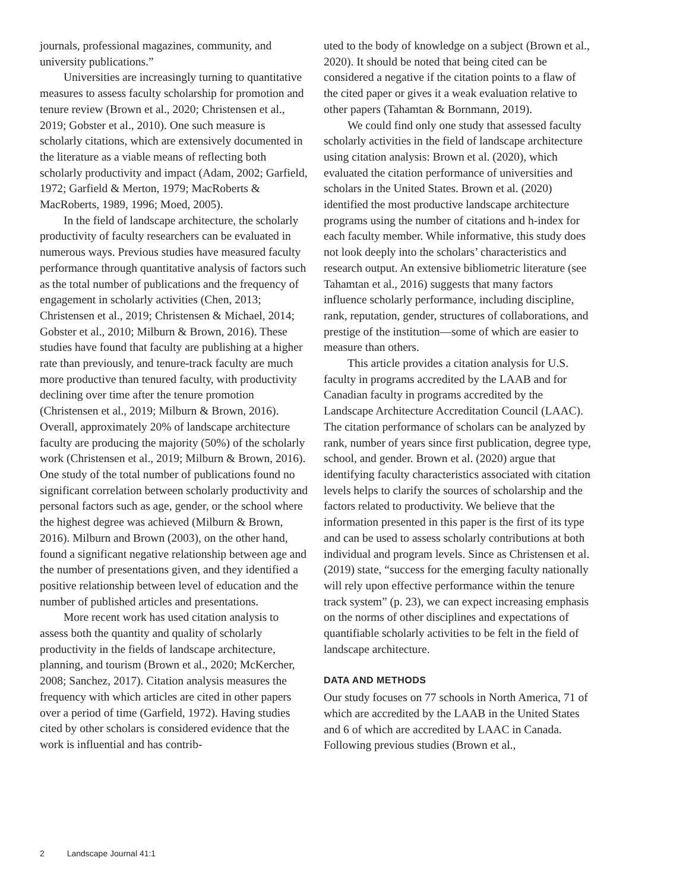journals, professional magazines, community, and university publications.”
Universities are increasingly turning to quantitative measures to assess faculty scholarship for promotion and tenure review (Brown et al., 2020; Christensen et al., 2019; Gobster et al., 2010). One such measure is scholarly citations, which are extensively documented in the literature as a viable means of reflecting both scholarly productivity and impact (Adam, 2002; Garfield, 1972; Garfield & Merton, 1979; MacRoberts & MacRoberts, 1989, 1996; Moed, 2005).
In the field of landscape architecture, the scholarly productivity of faculty researchers can be evaluated in numerous ways. Previous studies have measured faculty performance through quantitative analysis of factors such as the total number of publications and the frequency of engagement in scholarly activities (Chen, 2013; Christensen et al., 2019; Christensen & Michael, 2014; Gobster et al., 2010; Milburn & Brown, 2016). These studies have found that faculty are publishing at a higher rate than previously, and tenure-track faculty are much more productive than tenured faculty, with productivity declining over time after the tenure promotion (Christensen et al., 2019; Milburn & Brown, 2016). Overall, approximately 20% of landscape architecture faculty are producing the majority (50%) of the scholarly work (Christensen et al., 2019; Milburn & Brown, 2016). One study of the total number of publications found no significant correlation between scholarly productivity and personal factors such as age, gender, or the school where the highest degree was achieved (Milburn & Brown, 2016). Milburn and Brown (2003), on the other hand, found a significant negative relationship between age and the number of presentations given, and they identified a positive relationship between level of education and the number of published articles and presentations.
More recent work has used citation analysis to assess both the quantity and quality of scholarly productivity in the fields of landscape architecture, planning, and tourism (Brown et al., 2020; McKercher, 2008; Sanchez, 2017). Citation analysis measures the frequency with which articles are cited in other papers over a period of time (Garfield, 1972). Having studies cited by other scholars is considered evidence that the work is influential and has contrib-
uted to the body of knowledge on a subject (Brown et al., 2020). It should be noted that being cited can be considered a negative if the citation points to a flaw of the cited paper or gives it a weak evaluation relative to other papers (Tahamtan & Bornmann, 2019).
We could find only one study that assessed faculty scholarly activities in the field of landscape architecture using citation analysis: Brown et al. (2020), which evaluated the citation performance of universities and scholars in the United States. Brown et al. (2020) identified the most productive landscape architecture programs using the number of citations and h-index for each faculty member. While informative, this study does not look deeply into the scholars’ characteristics and research output. An extensive bibliometric literature (see Tahamtan et al., 2016) suggests that many factors influence scholarly performance, including discipline, rank, reputation, gender, structures of collaborations, and prestige of the institution—some of which are easier to measure than others.
This article provides a citation analysis for U.S. faculty in programs accredited by the LAAB and for Canadian faculty in programs accredited by the Landscape Architecture Accreditation Council (LAAC). The citation performance of scholars can be analyzed by rank, number of years since first publication, degree type, school, and gender. Brown et al. (2020) argue that identifying faculty characteristics associated with citation levels helps to clarify the sources of scholarship and the factors related to productivity. We believe that the information presented in this paper is the first of its type and can be used to assess scholarly contributions at both individual and program levels. Since as Christensen et al. (2019) state, “success for the emerging faculty nationally will rely upon effective performance within the tenure track system” (p. 23), we can expect increasing emphasis on the norms of other disciplines and expectations of quantifiable scholarly activities to be felt in the field of landscape architecture.
DATA AND METHODS
Our study focuses on 77 schools in North America, 71 of which are accredited by the LAAB in the United States and 6 of which are accredited by LAAC in Canada. Following previous studies (Brown et al.,
2 Landscape Journal 41:1